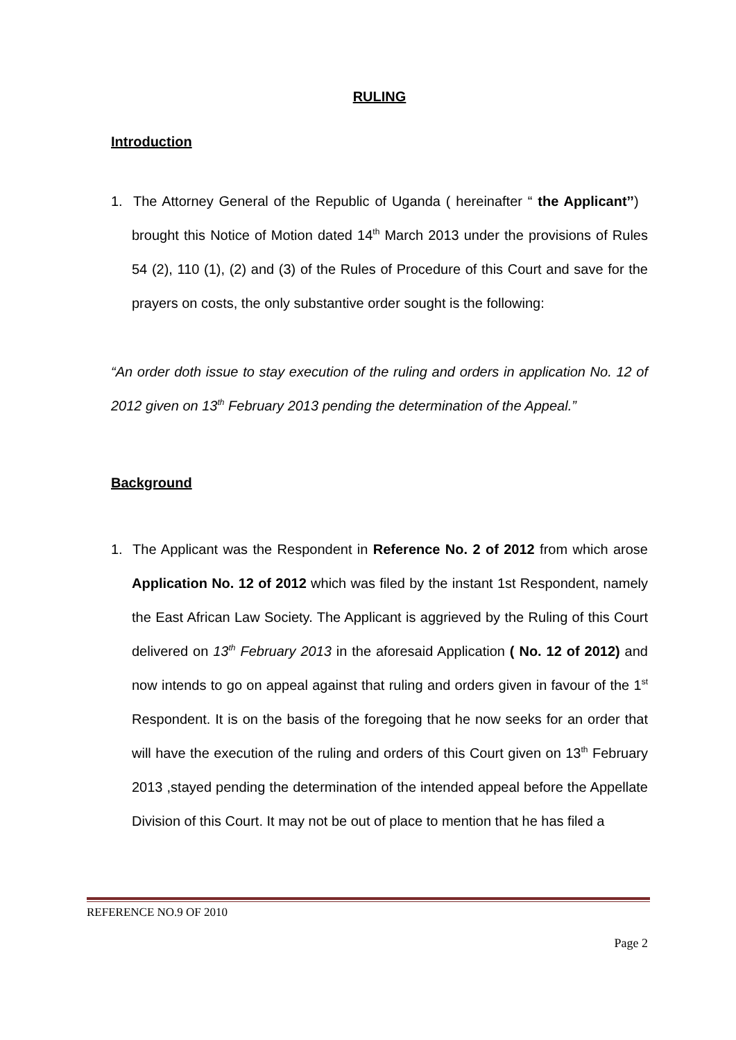RULING
Introduction
1. The Attorney General of the Republic of Uganda ( hereinafter “ the Applicant’’) brought this Notice of Motion dated 14<sup>th</sup> March 2013 under the provisions of Rules 54 (2), 110 (1), (2) and (3) of the Rules of Procedure of this Court and save for the prayers on costs, the only substantive order sought is the following:
“An order doth issue to stay execution of the ruling and orders in application No. 12 of 2012 given on 13<sup>th</sup> February 2013 pending the determination of the Appeal.”
Background
1. The Applicant was the Respondent in Reference No. 2 of 2012 from which arose Application No. 12 of 2012 which was filed by the instant 1st Respondent, namely the East African Law Society. The Applicant is aggrieved by the Ruling of this Court delivered on 13<sup>th</sup> February 2013 in the aforesaid Application ( No. 12 of 2012) and now intends to go on appeal against that ruling and orders given in favour of the 1<sup>st</sup> Respondent. It is on the basis of the foregoing that he now seeks for an order that will have the execution of the ruling and orders of this Court given on 13<sup>th</sup> February 2013 ,stayed pending the determination of the intended appeal before the Appellate Division of this Court. It may not be out of place to mention that he has filed a
REFERENCE NO.9 OF 2010
Page 2